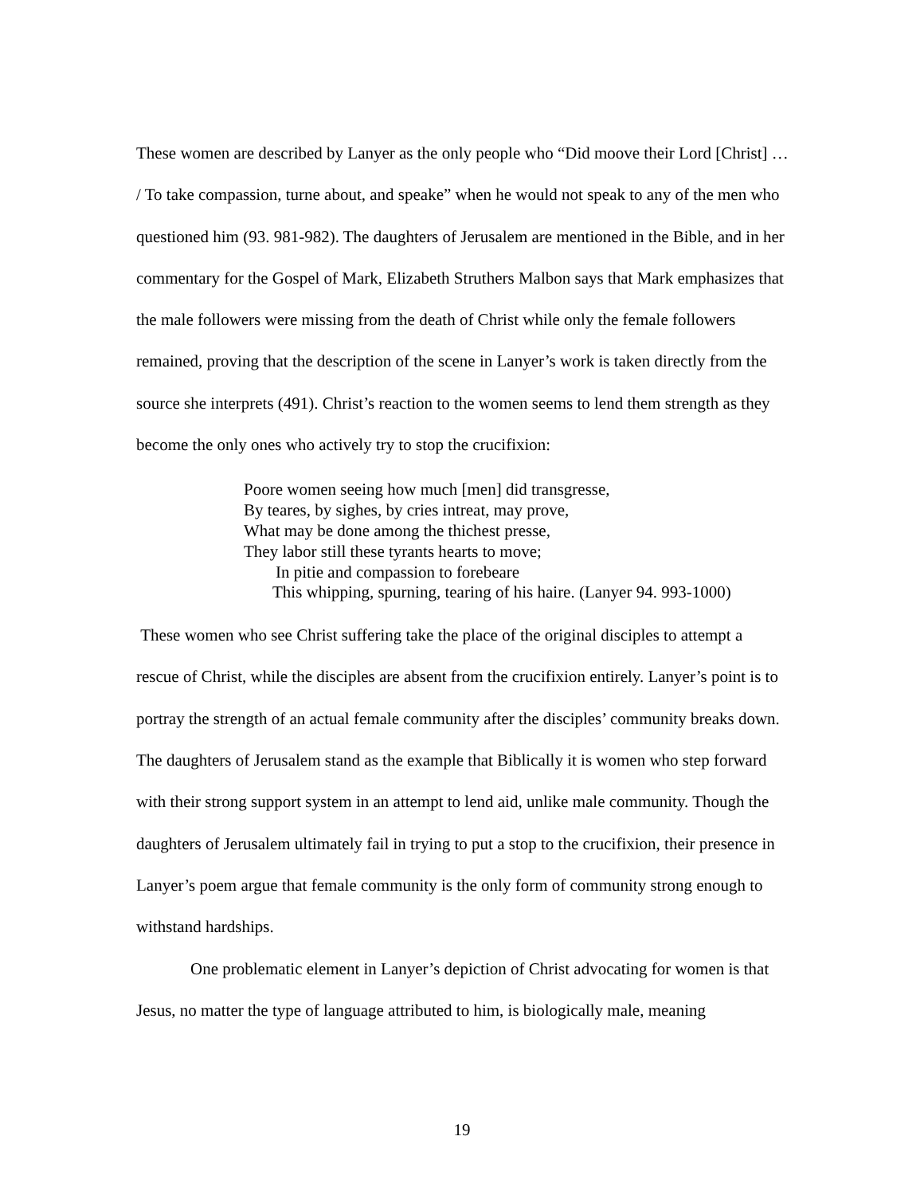These women are described by Lanyer as the only people who “Did moove their Lord [Christ] … / To take compassion, turne about, and speake” when he would not speak to any of the men who questioned him (93. 981-982). The daughters of Jerusalem are mentioned in the Bible, and in her commentary for the Gospel of Mark, Elizabeth Struthers Malbon says that Mark emphasizes that the male followers were missing from the death of Christ while only the female followers remained, proving that the description of the scene in Lanyer’s work is taken directly from the source she interprets (491). Christ’s reaction to the women seems to lend them strength as they become the only ones who actively try to stop the crucifixion:
Poore women seeing how much [men] did transgresse,
By teares, by sighes, by cries intreat, may prove,
What may be done among the thichest presse,
They labor still these tyrants hearts to move;
In pitie and compassion to forebeare
This whipping, spurning, tearing of his haire. (Lanyer 94. 993-1000)
These women who see Christ suffering take the place of the original disciples to attempt a rescue of Christ, while the disciples are absent from the crucifixion entirely. Lanyer’s point is to portray the strength of an actual female community after the disciples’ community breaks down. The daughters of Jerusalem stand as the example that Biblically it is women who step forward with their strong support system in an attempt to lend aid, unlike male community. Though the daughters of Jerusalem ultimately fail in trying to put a stop to the crucifixion, their presence in Lanyer’s poem argue that female community is the only form of community strong enough to withstand hardships.
One problematic element in Lanyer’s depiction of Christ advocating for women is that Jesus, no matter the type of language attributed to him, is biologically male, meaning
19